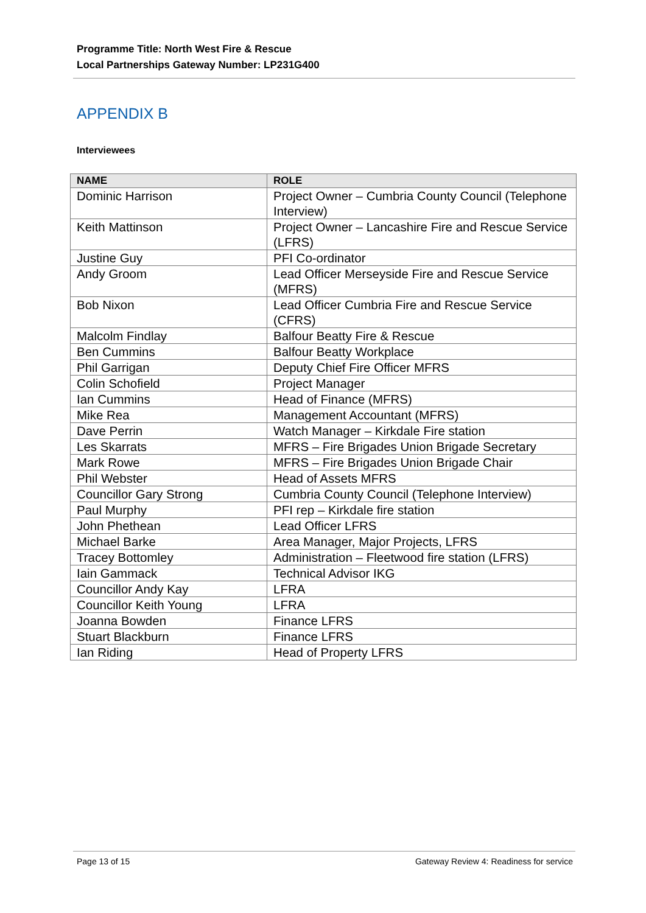Programme Title: North West Fire & Rescue
Local Partnerships Gateway Number: LP231G400
APPENDIX B
Interviewees
| NAME | ROLE |
| --- | --- |
| Dominic Harrison | Project Owner – Cumbria County Council (Telephone Interview) |
| Keith Mattinson | Project Owner – Lancashire Fire and Rescue Service (LFRS) |
| Justine Guy | PFI Co-ordinator |
| Andy Groom | Lead Officer Merseyside Fire and Rescue Service (MFRS) |
| Bob Nixon | Lead Officer Cumbria Fire and Rescue Service (CFRS) |
| Malcolm Findlay | Balfour Beatty Fire & Rescue |
| Ben Cummins | Balfour Beatty Workplace |
| Phil Garrigan | Deputy Chief Fire Officer MFRS |
| Colin Schofield | Project Manager |
| Ian Cummins | Head of Finance (MFRS) |
| Mike Rea | Management Accountant (MFRS) |
| Dave Perrin | Watch Manager – Kirkdale Fire station |
| Les Skarrats | MFRS – Fire Brigades Union Brigade Secretary |
| Mark Rowe | MFRS – Fire Brigades Union Brigade Chair |
| Phil Webster | Head of Assets MFRS |
| Councillor Gary Strong | Cumbria County Council (Telephone Interview) |
| Paul Murphy | PFI rep – Kirkdale fire station |
| John Phethean | Lead Officer LFRS |
| Michael Barke | Area Manager, Major Projects, LFRS |
| Tracey Bottomley | Administration – Fleetwood fire station (LFRS) |
| Iain Gammack | Technical Advisor IKG |
| Councillor Andy Kay | LFRA |
| Councillor Keith Young | LFRA |
| Joanna Bowden | Finance LFRS |
| Stuart Blackburn | Finance LFRS |
| Ian Riding | Head of Property LFRS |
Page 13 of 15 Gateway Review 4: Readiness for service